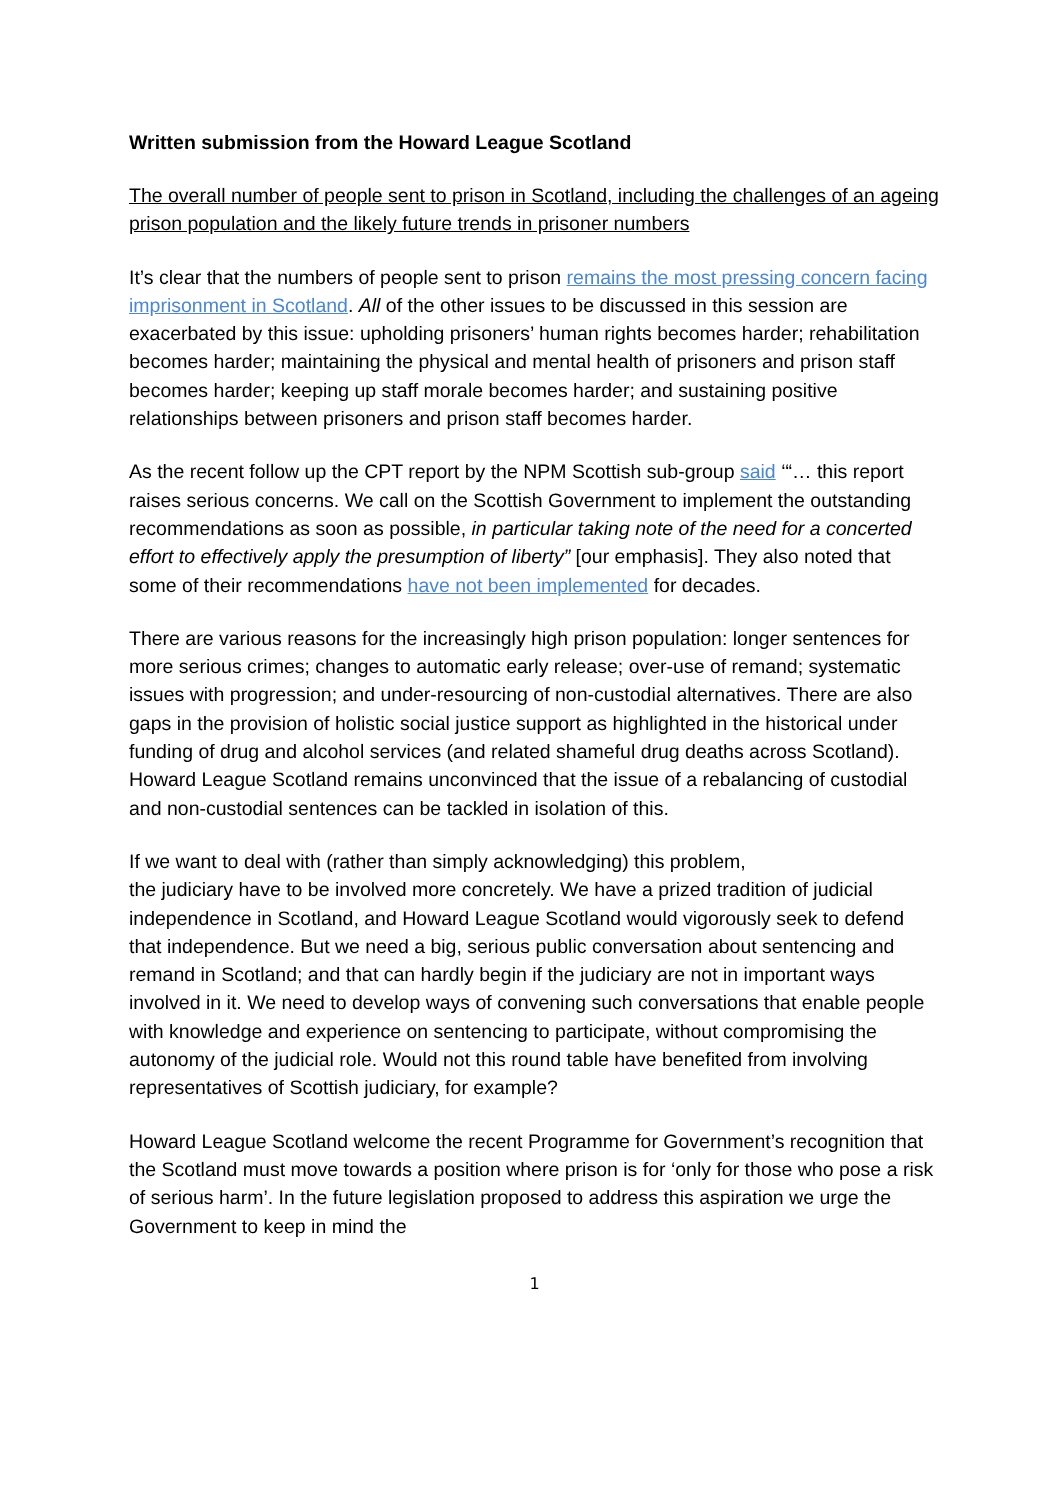Written submission from the Howard League Scotland
The overall number of people sent to prison in Scotland, including the challenges of an ageing prison population and the likely future trends in prisoner numbers
It’s clear that the numbers of people sent to prison remains the most pressing concern facing imprisonment in Scotland. All of the other issues to be discussed in this session are exacerbated by this issue: upholding prisoners’ human rights becomes harder; rehabilitation becomes harder; maintaining the physical and mental health of prisoners and prison staff becomes harder; keeping up staff morale becomes harder; and sustaining positive relationships between prisoners and prison staff becomes harder.
As the recent follow up the CPT report by the NPM Scottish sub-group said ‘“… this report raises serious concerns. We call on the Scottish Government to implement the outstanding recommendations as soon as possible, in particular taking note of the need for a concerted effort to effectively apply the presumption of liberty” [our emphasis]. They also noted that some of their recommendations have not been implemented for decades.
There are various reasons for the increasingly high prison population: longer sentences for more serious crimes; changes to automatic early release; over-use of remand; systematic issues with progression; and under-resourcing of non-custodial alternatives. There are also gaps in the provision of holistic social justice support as highlighted in the historical under funding of drug and alcohol services (and related shameful drug deaths across Scotland). Howard League Scotland remains unconvinced that the issue of a rebalancing of custodial and non-custodial sentences can be tackled in isolation of this.
If we want to deal with (rather than simply acknowledging) this problem,
the judiciary have to be involved more concretely. We have a prized tradition of judicial independence in Scotland, and Howard League Scotland would vigorously seek to defend that independence. But we need a big, serious public conversation about sentencing and remand in Scotland; and that can hardly begin if the judiciary are not in important ways involved in it. We need to develop ways of convening such conversations that enable people with knowledge and experience on sentencing to participate, without compromising the autonomy of the judicial role. Would not this round table have benefited from involving representatives of Scottish judiciary, for example?
Howard League Scotland welcome the recent Programme for Government’s recognition that the Scotland must move towards a position where prison is for ‘only for those who pose a risk of serious harm’. In the future legislation proposed to address this aspiration we urge the Government to keep in mind the
1